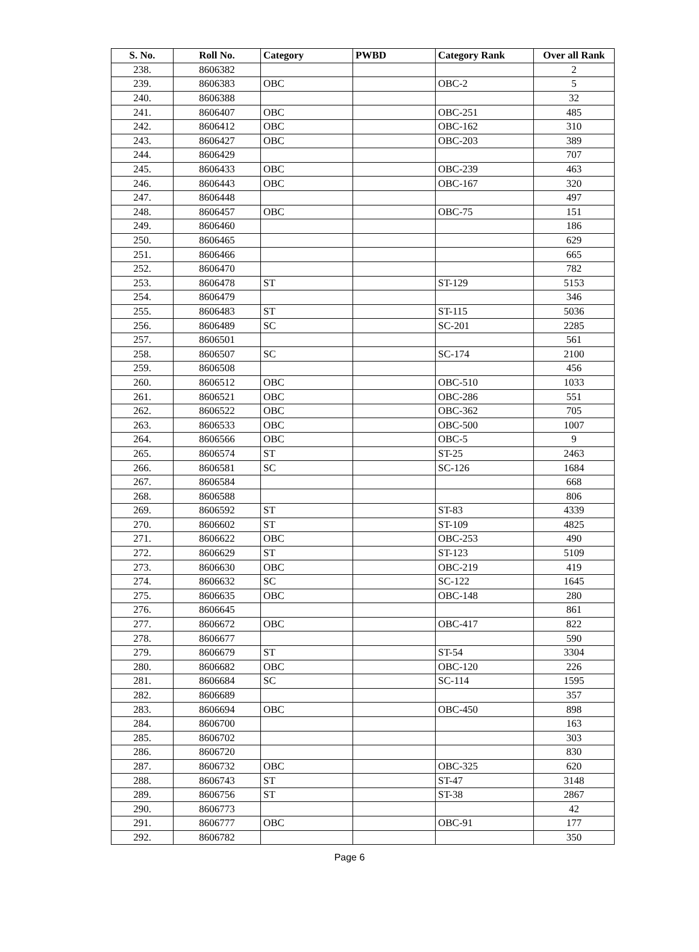| S. No. | Roll No. | Category | PWBD | Category Rank | Over all Rank |
| --- | --- | --- | --- | --- | --- |
| 238. | 8606382 | | | | 2 |
| 239. | 8606383 | OBC | | OBC-2 | 5 |
| 240. | 8606388 | | | | 32 |
| 241. | 8606407 | OBC | | OBC-251 | 485 |
| 242. | 8606412 | OBC | | OBC-162 | 310 |
| 243. | 8606427 | OBC | | OBC-203 | 389 |
| 244. | 8606429 | | | | 707 |
| 245. | 8606433 | OBC | | OBC-239 | 463 |
| 246. | 8606443 | OBC | | OBC-167 | 320 |
| 247. | 8606448 | | | | 497 |
| 248. | 8606457 | OBC | | OBC-75 | 151 |
| 249. | 8606460 | | | | 186 |
| 250. | 8606465 | | | | 629 |
| 251. | 8606466 | | | | 665 |
| 252. | 8606470 | | | | 782 |
| 253. | 8606478 | ST | | ST-129 | 5153 |
| 254. | 8606479 | | | | 346 |
| 255. | 8606483 | ST | | ST-115 | 5036 |
| 256. | 8606489 | SC | | SC-201 | 2285 |
| 257. | 8606501 | | | | 561 |
| 258. | 8606507 | SC | | SC-174 | 2100 |
| 259. | 8606508 | | | | 456 |
| 260. | 8606512 | OBC | | OBC-510 | 1033 |
| 261. | 8606521 | OBC | | OBC-286 | 551 |
| 262. | 8606522 | OBC | | OBC-362 | 705 |
| 263. | 8606533 | OBC | | OBC-500 | 1007 |
| 264. | 8606566 | OBC | | OBC-5 | 9 |
| 265. | 8606574 | ST | | ST-25 | 2463 |
| 266. | 8606581 | SC | | SC-126 | 1684 |
| 267. | 8606584 | | | | 668 |
| 268. | 8606588 | | | | 806 |
| 269. | 8606592 | ST | | ST-83 | 4339 |
| 270. | 8606602 | ST | | ST-109 | 4825 |
| 271. | 8606622 | OBC | | OBC-253 | 490 |
| 272. | 8606629 | ST | | ST-123 | 5109 |
| 273. | 8606630 | OBC | | OBC-219 | 419 |
| 274. | 8606632 | SC | | SC-122 | 1645 |
| 275. | 8606635 | OBC | | OBC-148 | 280 |
| 276. | 8606645 | | | | 861 |
| 277. | 8606672 | OBC | | OBC-417 | 822 |
| 278. | 8606677 | | | | 590 |
| 279. | 8606679 | ST | | ST-54 | 3304 |
| 280. | 8606682 | OBC | | OBC-120 | 226 |
| 281. | 8606684 | SC | | SC-114 | 1595 |
| 282. | 8606689 | | | | 357 |
| 283. | 8606694 | OBC | | OBC-450 | 898 |
| 284. | 8606700 | | | | 163 |
| 285. | 8606702 | | | | 303 |
| 286. | 8606720 | | | | 830 |
| 287. | 8606732 | OBC | | OBC-325 | 620 |
| 288. | 8606743 | ST | | ST-47 | 3148 |
| 289. | 8606756 | ST | | ST-38 | 2867 |
| 290. | 8606773 | | | | 42 |
| 291. | 8606777 | OBC | | OBC-91 | 177 |
| 292. | 8606782 | | | | 350 |
Page 6